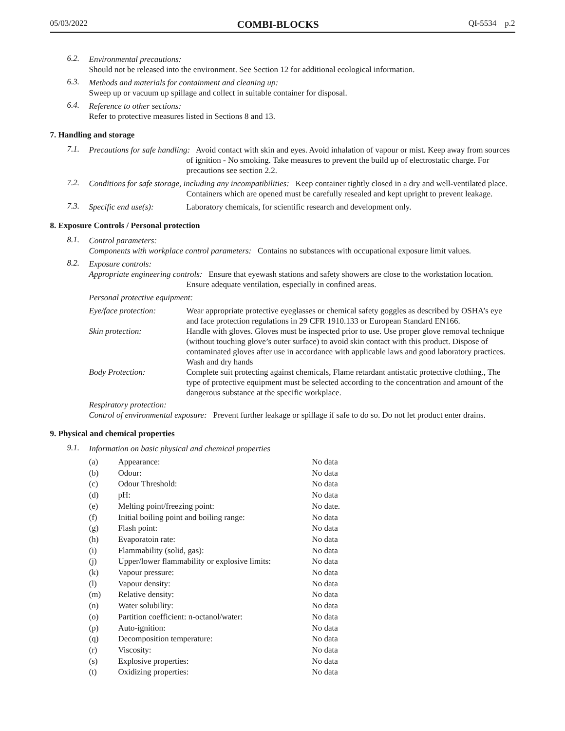05/03/2022 COMBI-BLOCKS QI-5534 p.2
6.2. Environmental precautions:
Should not be released into the environment. See Section 12 for additional ecological information.
6.3. Methods and materials for containment and cleaning up:
Sweep up or vacuum up spillage and collect in suitable container for disposal.
6.4. Reference to other sections:
Refer to protective measures listed in Sections 8 and 13.
7. Handling and storage
7.1. Precautions for safe handling: Avoid contact with skin and eyes. Avoid inhalation of vapour or mist. Keep away from sources of ignition - No smoking. Take measures to prevent the build up of electrostatic charge. For precautions see section 2.2.
7.2. Conditions for safe storage, including any incompatibilities: Keep container tightly closed in a dry and well-ventilated place. Containers which are opened must be carefully resealed and kept upright to prevent leakage.
7.3. Specific end use(s): Laboratory chemicals, for scientific research and development only.
8. Exposure Controls / Personal protection
8.1. Control parameters:
Components with workplace control parameters: Contains no substances with occupational exposure limit values.
8.2. Exposure controls:
Appropriate engineering controls: Ensure that eyewash stations and safety showers are close to the workstation location. Ensure adequate ventilation, especially in confined areas.
Personal protective equipment:
| Eye/face protection: | Wear appropriate protective eyeglasses or chemical safety goggles as described by OSHA’s eye and face protection regulations in 29 CFR 1910.133 or European Standard EN166. |
| Skin protection: | Handle with gloves. Gloves must be inspected prior to use. Use proper glove removal technique (without touching glove’s outer surface) to avoid skin contact with this product. Dispose of contaminated gloves after use in accordance with applicable laws and good laboratory practices. Wash and dry hands |
| Body Protection: | Complete suit protecting against chemicals, Flame retardant antistatic protective clothing., The type of protective equipment must be selected according to the concentration and amount of the dangerous substance at the specific workplace. |
Respiratory protection:
Control of environmental exposure: Prevent further leakage or spillage if safe to do so. Do not let product enter drains.
9. Physical and chemical properties
9.1. Information on basic physical and chemical properties
| (a) | Appearance: | No data |
| (b) | Odour: | No data |
| (c) | Odour Threshold: | No data |
| (d) | pH: | No data |
| (e) | Melting point/freezing point: | No date. |
| (f) | Initial boiling point and boiling range: | No data |
| (g) | Flash point: | No data |
| (h) | Evaporatoin rate: | No data |
| (i) | Flammability (solid, gas): | No data |
| (j) | Upper/lower flammability or explosive limits: | No data |
| (k) | Vapour pressure: | No data |
| (l) | Vapour density: | No data |
| (m) | Relative density: | No data |
| (n) | Water solubility: | No data |
| (o) | Partition coefficient: n-octanol/water: | No data |
| (p) | Auto-ignition: | No data |
| (q) | Decomposition temperature: | No data |
| (r) | Viscosity: | No data |
| (s) | Explosive properties: | No data |
| (t) | Oxidizing properties: | No data |